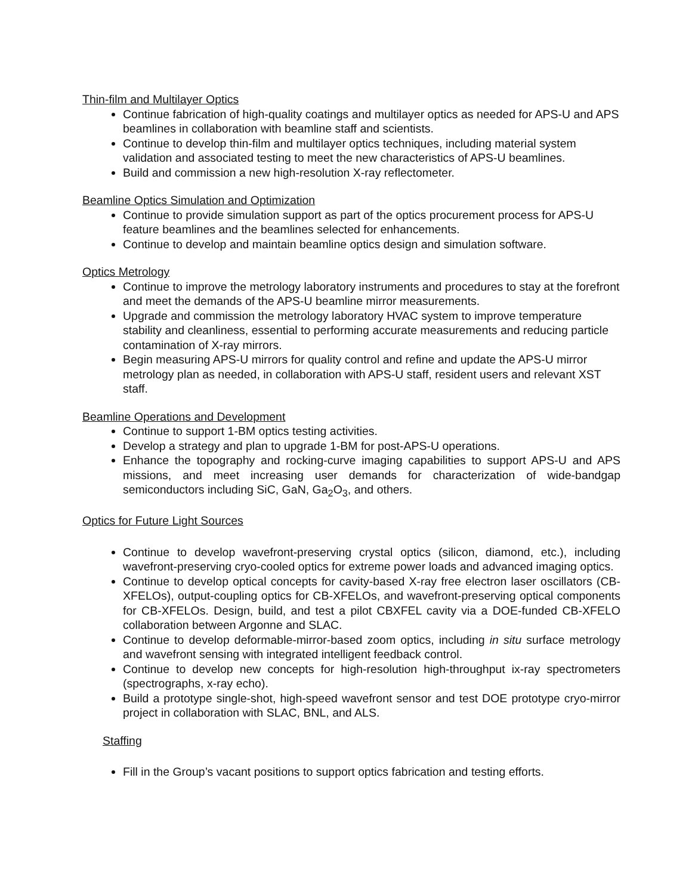Thin-film and Multilayer Optics
Continue fabrication of high-quality coatings and multilayer optics as needed for APS-U and APS beamlines in collaboration with beamline staff and scientists.
Continue to develop thin-film and multilayer optics techniques, including material system validation and associated testing to meet the new characteristics of APS-U beamlines.
Build and commission a new high-resolution X-ray reflectometer.
Beamline Optics Simulation and Optimization
Continue to provide simulation support as part of the optics procurement process for APS-U feature beamlines and the beamlines selected for enhancements.
Continue to develop and maintain beamline optics design and simulation software.
Optics Metrology
Continue to improve the metrology laboratory instruments and procedures to stay at the forefront and meet the demands of the APS-U beamline mirror measurements.
Upgrade and commission the metrology laboratory HVAC system to improve temperature stability and cleanliness, essential to performing accurate measurements and reducing particle contamination of X-ray mirrors.
Begin measuring APS-U mirrors for quality control and refine and update the APS-U mirror metrology plan as needed, in collaboration with APS-U staff, resident users and relevant XST staff.
Beamline Operations and Development
Continue to support 1-BM optics testing activities.
Develop a strategy and plan to upgrade 1-BM for post-APS-U operations.
Enhance the topography and rocking-curve imaging capabilities to support APS-U and APS missions, and meet increasing user demands for characterization of wide-bandgap semiconductors including SiC, GaN, Ga<sub>2</sub>O<sub>3</sub>, and others.
Optics for Future Light Sources
Continue to develop wavefront-preserving crystal optics (silicon, diamond, etc.), including wavefront-preserving cryo-cooled optics for extreme power loads and advanced imaging optics.
Continue to develop optical concepts for cavity-based X-ray free electron laser oscillators (CB-XFELOs), output-coupling optics for CB-XFELOs, and wavefront-preserving optical components for CB-XFELOs. Design, build, and test a pilot CBXFEL cavity via a DOE-funded CB-XFELO collaboration between Argonne and SLAC.
Continue to develop deformable-mirror-based zoom optics, including in situ surface metrology and wavefront sensing with integrated intelligent feedback control.
Continue to develop new concepts for high-resolution high-throughput ix-ray spectrometers (spectrographs, x-ray echo).
Build a prototype single-shot, high-speed wavefront sensor and test DOE prototype cryo-mirror project in collaboration with SLAC, BNL, and ALS.
Staffing
Fill in the Group’s vacant positions to support optics fabrication and testing efforts.